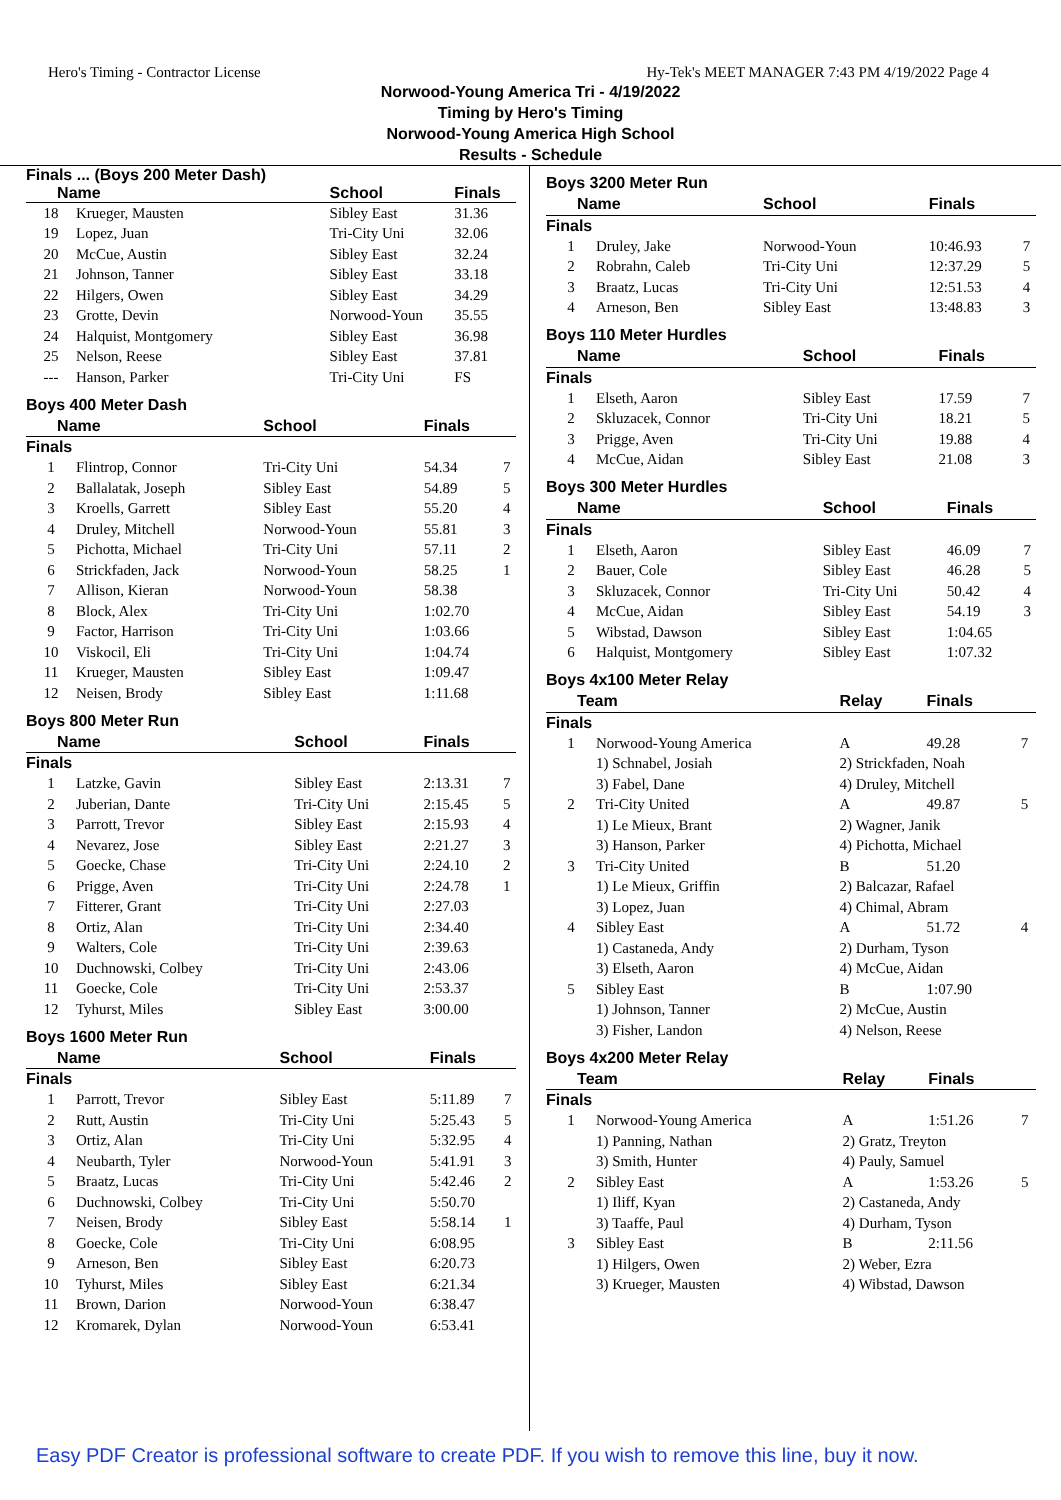Hero's Timing - Contractor License Hy-Tek's MEET MANAGER 7:43 PM 4/19/2022 Page 4
Norwood-Young America Tri - 4/19/2022
Timing by Hero's Timing
Norwood-Young America High School
Results - Schedule
| Finals ... (Boys 200 Meter Dash) Name | | School | Finals | |
| --- | --- | --- | --- | --- |
| 18 | Krueger, Mausten | Sibley East | 31.36 | |
| 19 | Lopez, Juan | Tri-City Uni | 32.06 | |
| 20 | McCue, Austin | Sibley East | 32.24 | |
| 21 | Johnson, Tanner | Sibley East | 33.18 | |
| 22 | Hilgers, Owen | Sibley East | 34.29 | |
| 23 | Grotte, Devin | Norwood-Youn | 35.55 | |
| 24 | Halquist, Montgomery | Sibley East | 36.98 | |
| 25 | Nelson, Reese | Sibley East | 37.81 | |
| --- | Hanson, Parker | Tri-City Uni | FS | |
Boys 400 Meter Dash
| Name | | School | Finals | |
| --- | --- | --- | --- | --- |
| Finals | | | | |
| 1 | Flintrop, Connor | Tri-City Uni | 54.34 | 7 |
| 2 | Ballalatak, Joseph | Sibley East | 54.89 | 5 |
| 3 | Kroells, Garrett | Sibley East | 55.20 | 4 |
| 4 | Druley, Mitchell | Norwood-Youn | 55.81 | 3 |
| 5 | Pichotta, Michael | Tri-City Uni | 57.11 | 2 |
| 6 | Strickfaden, Jack | Norwood-Youn | 58.25 | 1 |
| 7 | Allison, Kieran | Norwood-Youn | 58.38 | |
| 8 | Block, Alex | Tri-City Uni | 1:02.70 | |
| 9 | Factor, Harrison | Tri-City Uni | 1:03.66 | |
| 10 | Viskocil, Eli | Tri-City Uni | 1:04.74 | |
| 11 | Krueger, Mausten | Sibley East | 1:09.47 | |
| 12 | Neisen, Brody | Sibley East | 1:11.68 | |
Boys 800 Meter Run
| Name | | School | Finals | |
| --- | --- | --- | --- | --- |
| Finals | | | | |
| 1 | Latzke, Gavin | Sibley East | 2:13.31 | 7 |
| 2 | Juberian, Dante | Tri-City Uni | 2:15.45 | 5 |
| 3 | Parrott, Trevor | Sibley East | 2:15.93 | 4 |
| 4 | Nevarez, Jose | Sibley East | 2:21.27 | 3 |
| 5 | Goecke, Chase | Tri-City Uni | 2:24.10 | 2 |
| 6 | Prigge, Aven | Tri-City Uni | 2:24.78 | 1 |
| 7 | Fitterer, Grant | Tri-City Uni | 2:27.03 | |
| 8 | Ortiz, Alan | Tri-City Uni | 2:34.40 | |
| 9 | Walters, Cole | Tri-City Uni | 2:39.63 | |
| 10 | Duchnowski, Colbey | Tri-City Uni | 2:43.06 | |
| 11 | Goecke, Cole | Tri-City Uni | 2:53.37 | |
| 12 | Tyhurst, Miles | Sibley East | 3:00.00 | |
Boys 1600 Meter Run
| Name | | School | Finals | |
| --- | --- | --- | --- | --- |
| Finals | | | | |
| 1 | Parrott, Trevor | Sibley East | 5:11.89 | 7 |
| 2 | Rutt, Austin | Tri-City Uni | 5:25.43 | 5 |
| 3 | Ortiz, Alan | Tri-City Uni | 5:32.95 | 4 |
| 4 | Neubarth, Tyler | Norwood-Youn | 5:41.91 | 3 |
| 5 | Braatz, Lucas | Tri-City Uni | 5:42.46 | 2 |
| 6 | Duchnowski, Colbey | Tri-City Uni | 5:50.70 | |
| 7 | Neisen, Brody | Sibley East | 5:58.14 | 1 |
| 8 | Goecke, Cole | Tri-City Uni | 6:08.95 | |
| 9 | Arneson, Ben | Sibley East | 6:20.73 | |
| 10 | Tyhurst, Miles | Sibley East | 6:21.34 | |
| 11 | Brown, Darion | Norwood-Youn | 6:38.47 | |
| 12 | Kromarek, Dylan | Norwood-Youn | 6:53.41 | |
Boys 3200 Meter Run
| Name | | School | Finals | |
| --- | --- | --- | --- | --- |
| Finals | | | | |
| 1 | Druley, Jake | Norwood-Youn | 10:46.93 | 7 |
| 2 | Robrahn, Caleb | Tri-City Uni | 12:37.29 | 5 |
| 3 | Braatz, Lucas | Tri-City Uni | 12:51.53 | 4 |
| 4 | Arneson, Ben | Sibley East | 13:48.83 | 3 |
Boys 110 Meter Hurdles
| Name | | School | Finals | |
| --- | --- | --- | --- | --- |
| Finals | | | | |
| 1 | Elseth, Aaron | Sibley East | 17.59 | 7 |
| 2 | Skluzacek, Connor | Tri-City Uni | 18.21 | 5 |
| 3 | Prigge, Aven | Tri-City Uni | 19.88 | 4 |
| 4 | McCue, Aidan | Sibley East | 21.08 | 3 |
Boys 300 Meter Hurdles
| Name | | School | Finals | |
| --- | --- | --- | --- | --- |
| Finals | | | | |
| 1 | Elseth, Aaron | Sibley East | 46.09 | 7 |
| 2 | Bauer, Cole | Sibley East | 46.28 | 5 |
| 3 | Skluzacek, Connor | Tri-City Uni | 50.42 | 4 |
| 4 | McCue, Aidan | Sibley East | 54.19 | 3 |
| 5 | Wibstad, Dawson | Sibley East | 1:04.65 | |
| 6 | Halquist, Montgomery | Sibley East | 1:07.32 | |
Boys 4x100 Meter Relay
| Team | | Relay | Finals | |
| --- | --- | --- | --- | --- |
| Finals | | | | |
| 1 | Norwood-Young America | A | 49.28 | 7 |
| | 1) Schnabel, Josiah | 2) Strickfaden, Noah | | |
| | 3) Fabel, Dane | 4) Druley, Mitchell | | |
| 2 | Tri-City United | A | 49.87 | 5 |
| | 1) Le Mieux, Brant | 2) Wagner, Janik | | |
| | 3) Hanson, Parker | 4) Pichotta, Michael | | |
| 3 | Tri-City United | B | 51.20 | |
| | 1) Le Mieux, Griffin | 2) Balcazar, Rafael | | |
| | 3) Lopez, Juan | 4) Chimal, Abram | | |
| 4 | Sibley East | A | 51.72 | 4 |
| | 1) Castaneda, Andy | 2) Durham, Tyson | | |
| | 3) Elseth, Aaron | 4) McCue, Aidan | | |
| 5 | Sibley East | B | 1:07.90 | |
| | 1) Johnson, Tanner | 2) McCue, Austin | | |
| | 3) Fisher, Landon | 4) Nelson, Reese | | |
Boys 4x200 Meter Relay
| Team | | Relay | Finals | |
| --- | --- | --- | --- | --- |
| Finals | | | | |
| 1 | Norwood-Young America | A | 1:51.26 | 7 |
| | 1) Panning, Nathan | 2) Gratz, Treyton | | |
| | 3) Smith, Hunter | 4) Pauly, Samuel | | |
| 2 | Sibley East | A | 1:53.26 | 5 |
| | 1) Iliff, Kyan | 2) Castaneda, Andy | | |
| | 3) Taaffe, Paul | 4) Durham, Tyson | | |
| 3 | Sibley East | B | 2:11.56 | |
| | 1) Hilgers, Owen | 2) Weber, Ezra | | |
| | 3) Krueger, Mausten | 4) Wibstad, Dawson | | |
Easy PDF Creator is professional software to create PDF. If you wish to remove this line, buy it now.